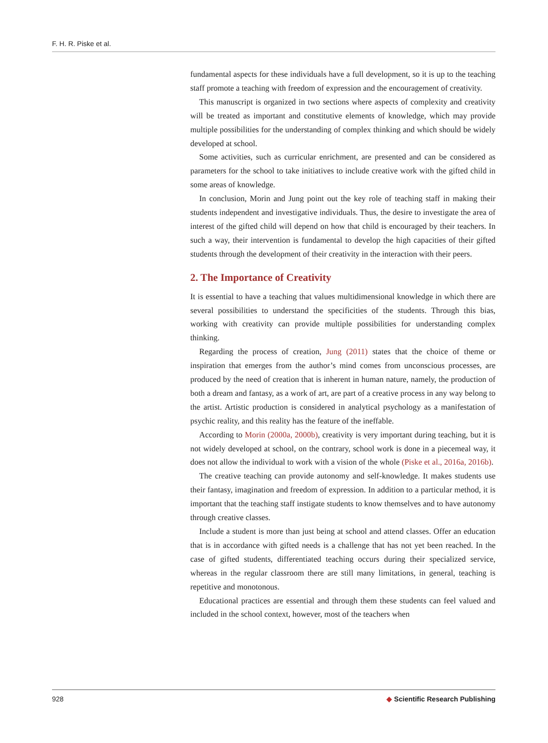F. H. R. Piske et al.
fundamental aspects for these individuals have a full development, so it is up to the teaching staff promote a teaching with freedom of expression and the encouragement of creativity.
This manuscript is organized in two sections where aspects of complexity and creativity will be treated as important and constitutive elements of knowledge, which may provide multiple possibilities for the understanding of complex thinking and which should be widely developed at school.
Some activities, such as curricular enrichment, are presented and can be considered as parameters for the school to take initiatives to include creative work with the gifted child in some areas of knowledge.
In conclusion, Morin and Jung point out the key role of teaching staff in making their students independent and investigative individuals. Thus, the desire to investigate the area of interest of the gifted child will depend on how that child is encouraged by their teachers. In such a way, their intervention is fundamental to develop the high capacities of their gifted students through the development of their creativity in the interaction with their peers.
2. The Importance of Creativity
It is essential to have a teaching that values multidimensional knowledge in which there are several possibilities to understand the specificities of the students. Through this bias, working with creativity can provide multiple possibilities for understanding complex thinking.
Regarding the process of creation, Jung (2011) states that the choice of theme or inspiration that emerges from the author’s mind comes from unconscious processes, are produced by the need of creation that is inherent in human nature, namely, the production of both a dream and fantasy, as a work of art, are part of a creative process in any way belong to the artist. Artistic production is considered in analytical psychology as a manifestation of psychic reality, and this reality has the feature of the ineffable.
According to Morin (2000a, 2000b), creativity is very important during teaching, but it is not widely developed at school, on the contrary, school work is done in a piecemeal way, it does not allow the individual to work with a vision of the whole (Piske et al., 2016a, 2016b).
The creative teaching can provide autonomy and self-knowledge. It makes students use their fantasy, imagination and freedom of expression. In addition to a particular method, it is important that the teaching staff instigate students to know themselves and to have autonomy through creative classes.
Include a student is more than just being at school and attend classes. Offer an education that is in accordance with gifted needs is a challenge that has not yet been reached. In the case of gifted students, differentiated teaching occurs during their specialized service, whereas in the regular classroom there are still many limitations, in general, teaching is repetitive and monotonous.
Educational practices are essential and through them these students can feel valued and included in the school context, however, most of the teachers when
928 ◆ Scientific Research Publishing